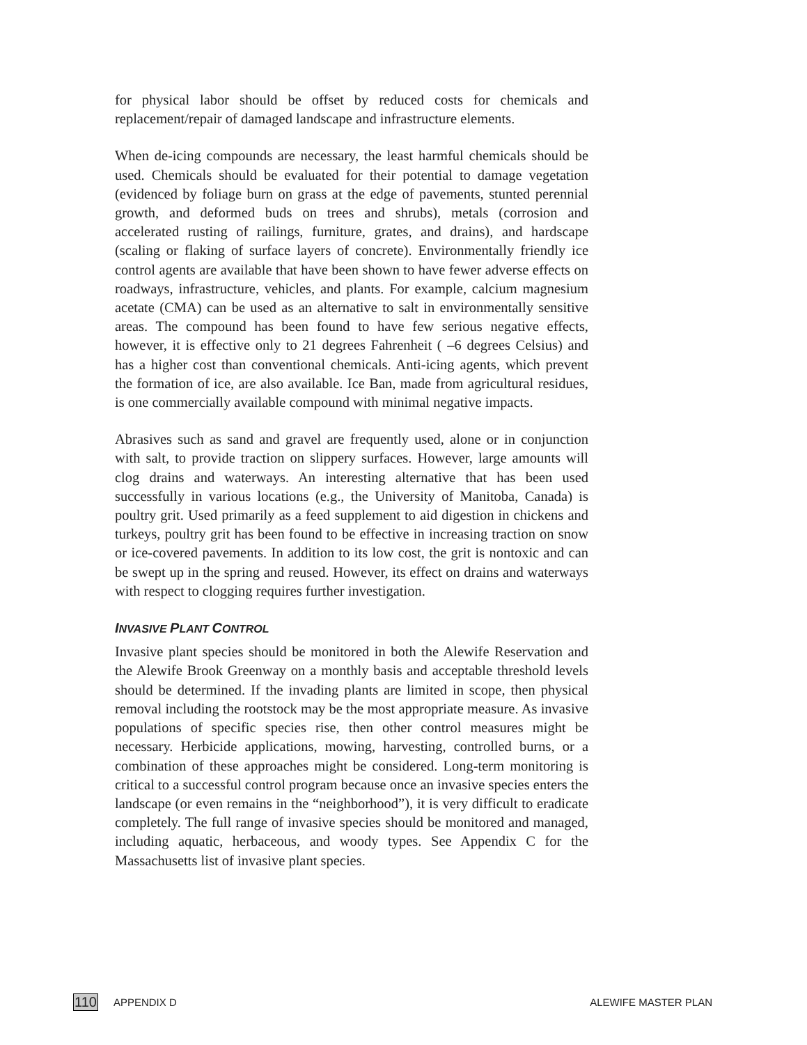for physical labor should be offset by reduced costs for chemicals and replacement/repair of damaged landscape and infrastructure elements.
When de-icing compounds are necessary, the least harmful chemicals should be used. Chemicals should be evaluated for their potential to damage vegetation (evidenced by foliage burn on grass at the edge of pavements, stunted perennial growth, and deformed buds on trees and shrubs), metals (corrosion and accelerated rusting of railings, furniture, grates, and drains), and hardscape (scaling or flaking of surface layers of concrete). Environmentally friendly ice control agents are available that have been shown to have fewer adverse effects on roadways, infrastructure, vehicles, and plants. For example, calcium magnesium acetate (CMA) can be used as an alternative to salt in environmentally sensitive areas. The compound has been found to have few serious negative effects, however, it is effective only to 21 degrees Fahrenheit ( –6 degrees Celsius) and has a higher cost than conventional chemicals. Anti-icing agents, which prevent the formation of ice, are also available. Ice Ban, made from agricultural residues, is one commercially available compound with minimal negative impacts.
Abrasives such as sand and gravel are frequently used, alone or in conjunction with salt, to provide traction on slippery surfaces. However, large amounts will clog drains and waterways. An interesting alternative that has been used successfully in various locations (e.g., the University of Manitoba, Canada) is poultry grit. Used primarily as a feed supplement to aid digestion in chickens and turkeys, poultry grit has been found to be effective in increasing traction on snow or ice-covered pavements. In addition to its low cost, the grit is nontoxic and can be swept up in the spring and reused. However, its effect on drains and waterways with respect to clogging requires further investigation.
INVASIVE PLANT CONTROL
Invasive plant species should be monitored in both the Alewife Reservation and the Alewife Brook Greenway on a monthly basis and acceptable threshold levels should be determined. If the invading plants are limited in scope, then physical removal including the rootstock may be the most appropriate measure. As invasive populations of specific species rise, then other control measures might be necessary. Herbicide applications, mowing, harvesting, controlled burns, or a combination of these approaches might be considered. Long-term monitoring is critical to a successful control program because once an invasive species enters the landscape (or even remains in the “neighborhood”), it is very difficult to eradicate completely. The full range of invasive species should be monitored and managed, including aquatic, herbaceous, and woody types. See Appendix C for the Massachusetts list of invasive plant species.
110 APPENDIX D ALEWIFE MASTER PLAN